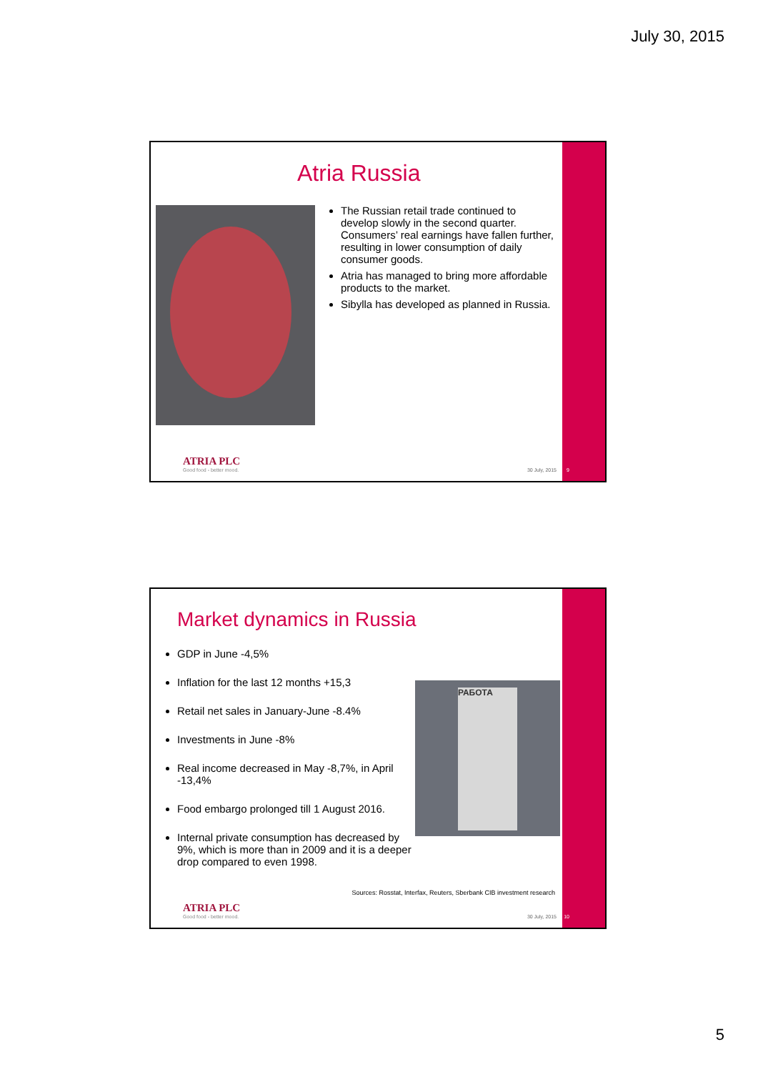July 30, 2015
Atria Russia
The Russian retail trade continued to develop slowly in the second quarter. Consumers’ real earnings have fallen further, resulting in lower consumption of daily consumer goods.
Atria has managed to bring more affordable products to the market.
Sibylla has developed as planned in Russia.
ATRIA PLC
Good food - better mood.
30 July, 2015 9
Market dynamics in Russia
GDP in June -4,5%
Inflation for the last 12 months +15,3
Retail net sales in January-June -8.4%
Investments in June -8%
Real income decreased in May -8,7%, in April -13,4%
Food embargo prolonged till 1 August 2016.
Internal private consumption has decreased by 9%, which is more than in 2009 and it is a deeper drop compared to even 1998.
РАБОТА
Sources: Rosstat, Interfax, Reuters, Sberbank CIB investment research
ATRIA PLC
Good food - better mood.
30 July, 2015 10
5